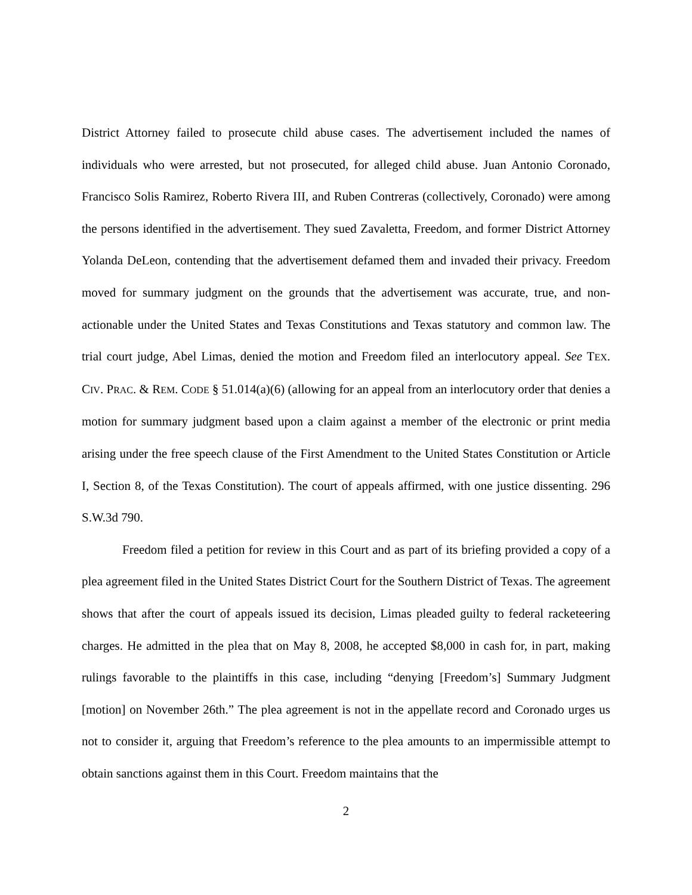District Attorney failed to prosecute child abuse cases. The advertisement included the names of individuals who were arrested, but not prosecuted, for alleged child abuse. Juan Antonio Coronado, Francisco Solis Ramirez, Roberto Rivera III, and Ruben Contreras (collectively, Coronado) were among the persons identified in the advertisement. They sued Zavaletta, Freedom, and former District Attorney Yolanda DeLeon, contending that the advertisement defamed them and invaded their privacy. Freedom moved for summary judgment on the grounds that the advertisement was accurate, true, and non-actionable under the United States and Texas Constitutions and Texas statutory and common law. The trial court judge, Abel Limas, denied the motion and Freedom filed an interlocutory appeal. See TEX. CIV. PRAC. & REM. CODE § 51.014(a)(6) (allowing for an appeal from an interlocutory order that denies a motion for summary judgment based upon a claim against a member of the electronic or print media arising under the free speech clause of the First Amendment to the United States Constitution or Article I, Section 8, of the Texas Constitution). The court of appeals affirmed, with one justice dissenting. 296 S.W.3d 790.
Freedom filed a petition for review in this Court and as part of its briefing provided a copy of a plea agreement filed in the United States District Court for the Southern District of Texas. The agreement shows that after the court of appeals issued its decision, Limas pleaded guilty to federal racketeering charges. He admitted in the plea that on May 8, 2008, he accepted $8,000 in cash for, in part, making rulings favorable to the plaintiffs in this case, including “denying [Freedom’s] Summary Judgment [motion] on November 26th.” The plea agreement is not in the appellate record and Coronado urges us not to consider it, arguing that Freedom’s reference to the plea amounts to an impermissible attempt to obtain sanctions against them in this Court. Freedom maintains that the
2